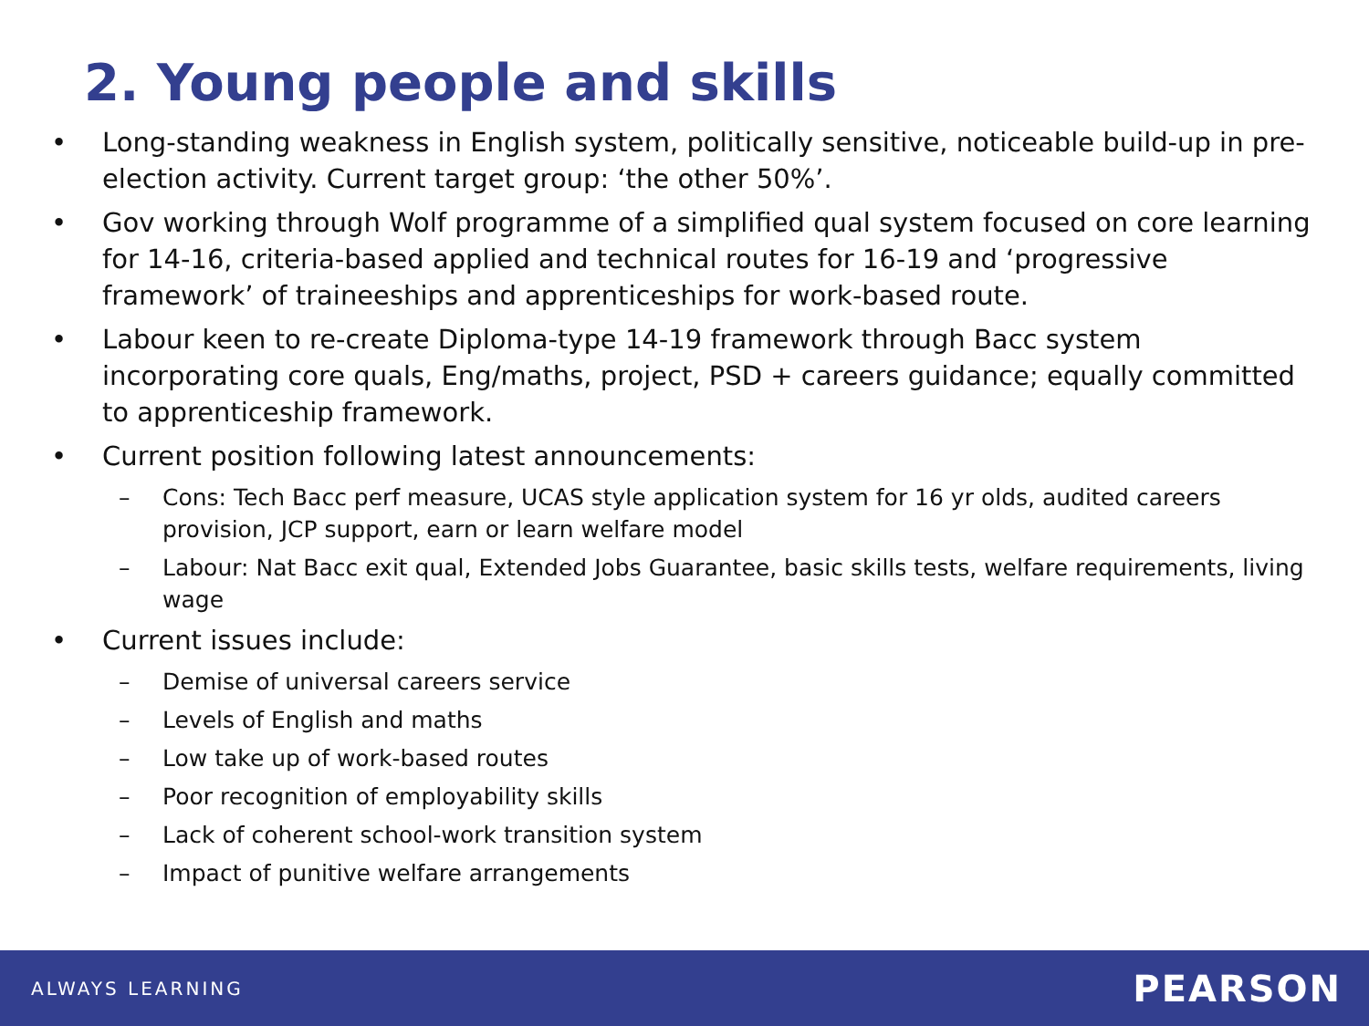2. Young people and skills
• Long-standing weakness in English system, politically sensitive, noticeable build-up in pre-election activity. Current target group: ‘the other 50%’.
• Gov working through Wolf programme of a simplified qual system focused on core learning for 14-16, criteria-based applied and technical routes for 16-19 and ‘progressive framework’ of traineeships and apprenticeships for work-based route.
• Labour keen to re-create Diploma-type 14-19 framework through Bacc system incorporating core quals, Eng/maths, project, PSD + careers guidance; equally committed to apprenticeship framework.
• Current position following latest announcements:
– Cons: Tech Bacc perf measure, UCAS style application system for 16 yr olds, audited careers provision, JCP support, earn or learn welfare model
– Labour: Nat Bacc exit qual, Extended Jobs Guarantee, basic skills tests, welfare requirements, living wage
• Current issues include:
– Demise of universal careers service
– Levels of English and maths
– Low take up of work-based routes
– Poor recognition of employability skills
– Lack of coherent school-work transition system
– Impact of punitive welfare arrangements
ALWAYS LEARNING PEARSON